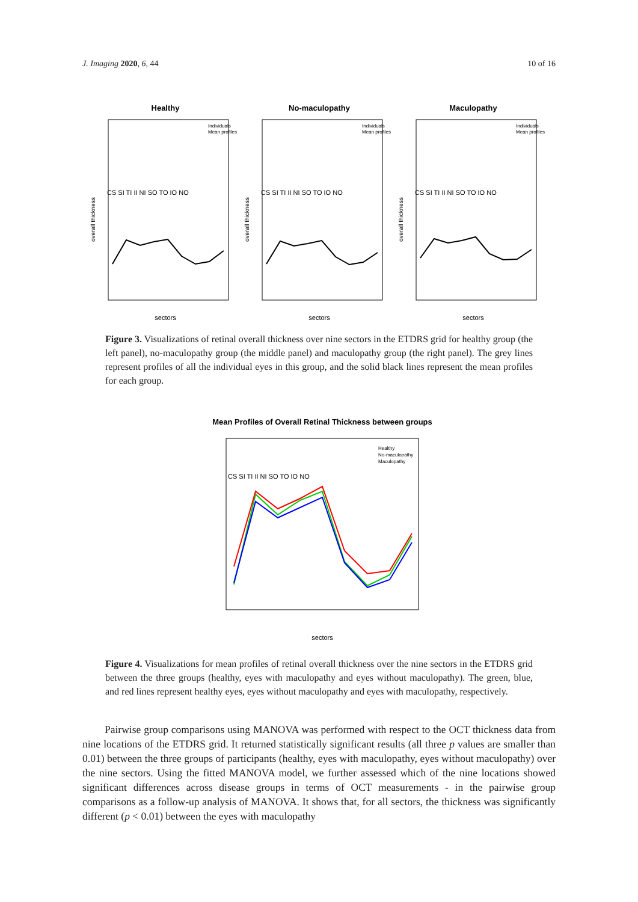J. Imaging 2020, 6, 44 10 of 16
Healthy
Individuals
Mean profiles
CS SI TI II NI SO TO IO NO
sectors
overall thickness
No-maculopathy
Individuals
Mean profiles
CS SI TI II NI SO TO IO NO
sectors
overall thickness
Maculopathy
Individuals
Mean profiles
CS SI TI II NI SO TO IO NO
sectors
overall thickness
Figure 3. Visualizations of retinal overall thickness over nine sectors in the ETDRS grid for healthy group (the left panel), no-maculopathy group (the middle panel) and maculopathy group (the right panel). The grey lines represent profiles of all the individual eyes in this group, and the solid black lines represent the mean profiles for each group.
Mean Profiles of Overall Retinal Thickness between groups
Healthy
No-maculopathy
Maculopathy
CS SI TI II NI SO TO IO NO
sectors
Figure 4. Visualizations for mean profiles of retinal overall thickness over the nine sectors in the ETDRS grid between the three groups (healthy, eyes with maculopathy and eyes without maculopathy). The green, blue, and red lines represent healthy eyes, eyes without maculopathy and eyes with maculopathy, respectively.
Pairwise group comparisons using MANOVA was performed with respect to the OCT thickness data from nine locations of the ETDRS grid. It returned statistically significant results (all three p values are smaller than 0.01) between the three groups of participants (healthy, eyes with maculopathy, eyes without maculopathy) over the nine sectors. Using the fitted MANOVA model, we further assessed which of the nine locations showed significant differences across disease groups in terms of OCT measurements - in the pairwise group comparisons as a follow-up analysis of MANOVA. It shows that, for all sectors, the thickness was significantly different (p < 0.01) between the eyes with maculopathy